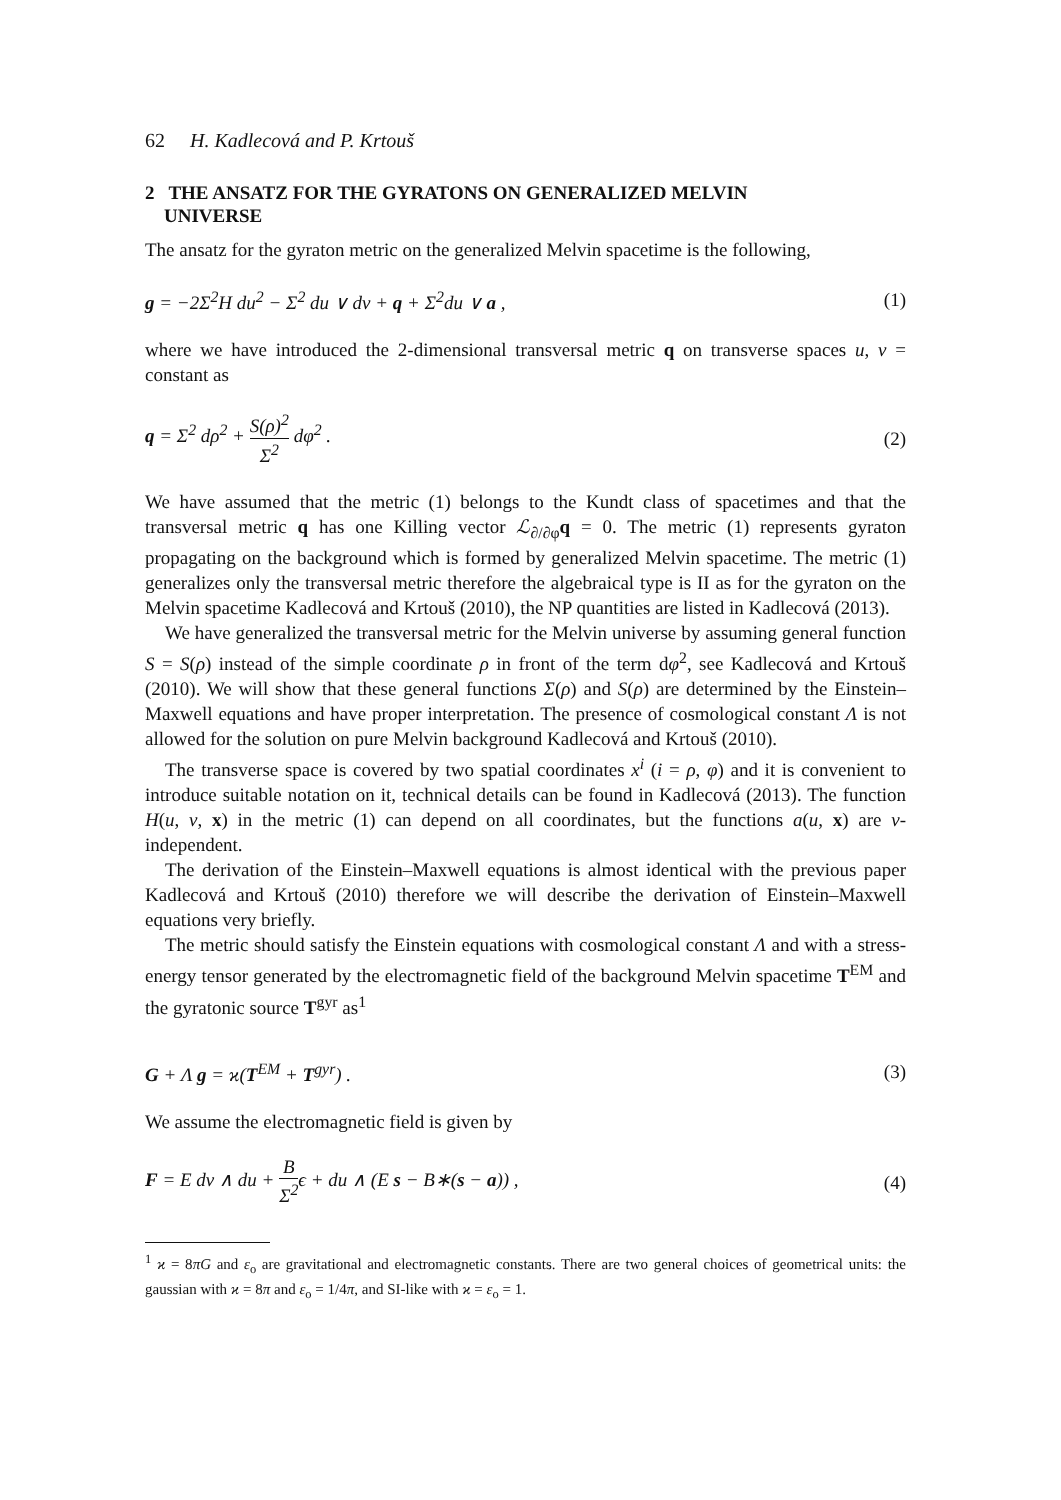62 H. Kadlecová and P. Krtouš
2 THE ANSATZ FOR THE GYRATONS ON GENERALIZED MELVIN
UNIVERSE
The ansatz for the gyraton metric on the generalized Melvin spacetime is the following,
g = −2Σ<sup>2</sup>H du<sup>2</sup> − Σ<sup>2</sup> du ∨ dv + q + Σ<sup>2</sup>du ∨ a , (1)
where we have introduced the 2-dimensional transversal metric q on transverse spaces u, v = constant as
q = Σ<sup>2</sup> dρ<sup>2</sup> + S(ρ)<sup>2</sup> Σ<sup>2</sup> dφ<sup>2</sup> . (2)
We have assumed that the metric (1) belongs to the Kundt class of spacetimes and that the transversal metric q has one Killing vector ℒ<sub>∂/∂φ</sub>q = 0. The metric (1) represents gyraton propagating on the background which is formed by generalized Melvin spacetime. The metric (1) generalizes only the transversal metric therefore the algebraical type is II as for the gyraton on the Melvin spacetime Kadlecová and Krtouš (2010), the NP quantities are listed in Kadlecová (2013).
We have generalized the transversal metric for the Melvin universe by assuming general function S = S(ρ) instead of the simple coordinate ρ in front of the term dφ<sup>2</sup>, see Kadlecová and Krtouš (2010). We will show that these general functions Σ(ρ) and S(ρ) are determined by the Einstein–Maxwell equations and have proper interpretation. The presence of cosmological constant Λ is not allowed for the solution on pure Melvin background Kadlecová and Krtouš (2010).
The transverse space is covered by two spatial coordinates x<sup>i</sup> (i = ρ, φ) and it is convenient to introduce suitable notation on it, technical details can be found in Kadlecová (2013). The function H(u, v, x) in the metric (1) can depend on all coordinates, but the functions a(u, x) are v-independent.
The derivation of the Einstein–Maxwell equations is almost identical with the previous paper Kadlecová and Krtouš (2010) therefore we will describe the derivation of Einstein–Maxwell equations very briefly.
The metric should satisfy the Einstein equations with cosmological constant Λ and with a stress-energy tensor generated by the electromagnetic field of the background Melvin spacetime T<sup>EM</sup> and the gyratonic source T<sup>gyr</sup> as<sup>1</sup>
G + Λ g = ϰ(T<sup>EM</sup> + T<sup>gyr</sup>) . (3)
We assume the electromagnetic field is given by
F = E dv ∧ du + B Σ<sup>2</sup>ϵ + du ∧ (E s − B∗(s − a)) , (4)
<sup>1</sup> ϰ = 8πG and ε<sub>o</sub> are gravitational and electromagnetic constants. There are two general choices of geometrical units: the gaussian with ϰ = 8π and ε<sub>o</sub> = 1/4π, and SI-like with ϰ = ε<sub>o</sub> = 1.